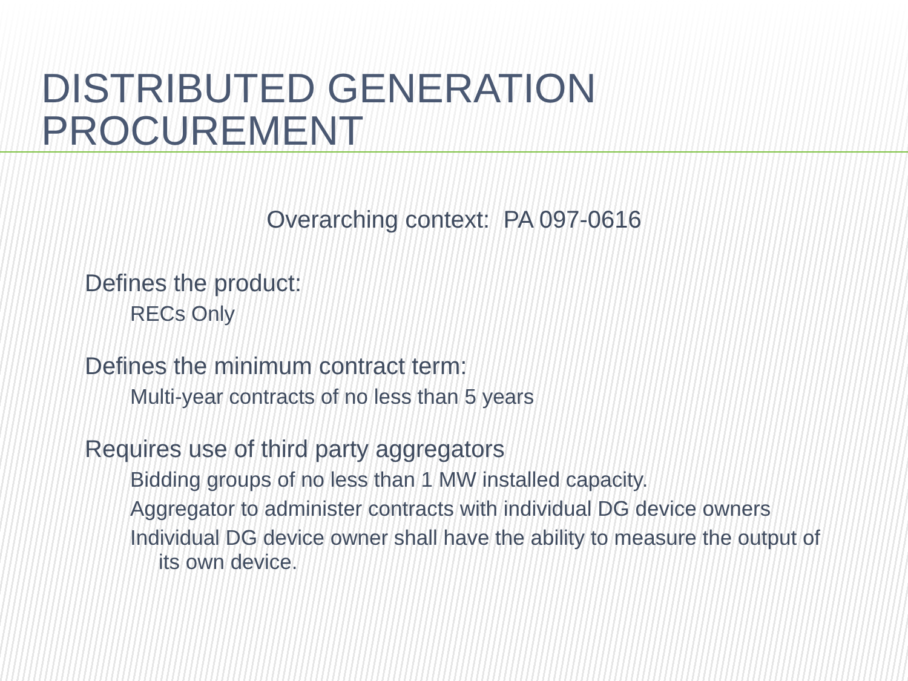DISTRIBUTED GENERATION PROCUREMENT
Overarching context: PA 097-0616
Defines the product:
RECs Only
Defines the minimum contract term:
Multi-year contracts of no less than 5 years
Requires use of third party aggregators
Bidding groups of no less than 1 MW installed capacity.
Aggregator to administer contracts with individual DG device owners
Individual DG device owner shall have the ability to measure the output of its own device.